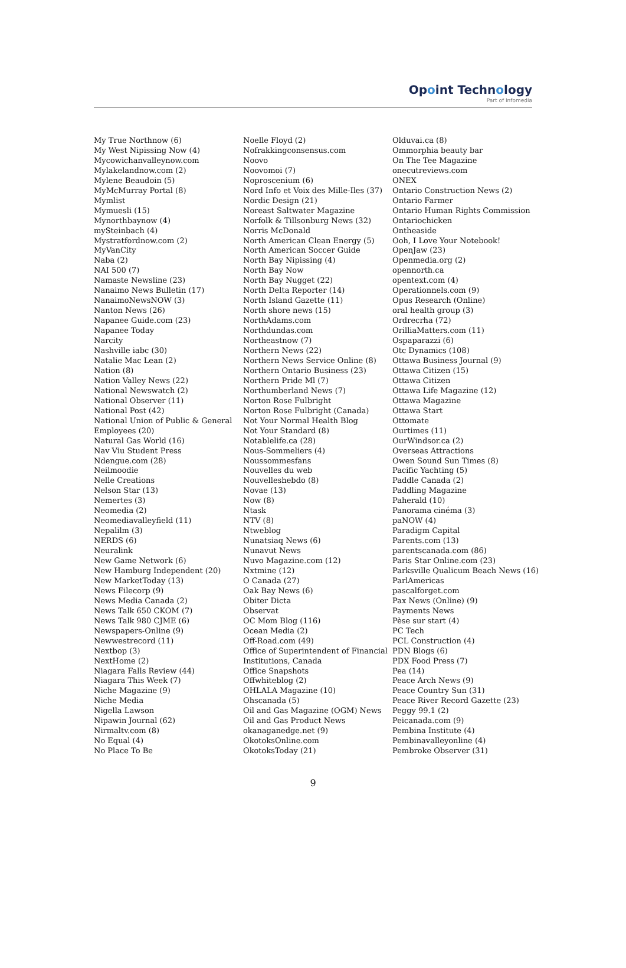Opoint Technology
Part of Infomedia
My True Northnow (6)
My West Nipissing Now (4)
Mycowichanvalleynow.com
Mylakelandnow.com (2)
Mylene Beaudoin (5)
MyMcMurray Portal (8)
Mymlist
Mymuesli (15)
Mynorthbaynow (4)
mySteinbach (4)
Mystratfordnow.com (2)
MyVanCity
Naba (2)
NAI 500 (7)
Namaste Newsline (23)
Nanaimo News Bulletin (17)
NanaimoNewsNOW (3)
Nanton News (26)
Napanee Guide.com (23)
Napanee Today
Narcity
Nashville iabc (30)
Natalie Mac Lean (2)
Nation (8)
Nation Valley News (22)
National Newswatch (2)
National Observer (11)
National Post (42)
National Union of Public & General Employees (20)
Natural Gas World (16)
Nav Viu Student Press
Ndengue.com (28)
Neilmoodie
Nelle Creations
Nelson Star (13)
Nemertes (3)
Neomedia (2)
Neomediavalleyfield (11)
Nepalilm (3)
NERDS (6)
Neuralink
New Game Network (6)
New Hamburg Independent (20)
New MarketToday (13)
News Filecorp (9)
News Media Canada (2)
News Talk 650 CKOM (7)
News Talk 980 CJME (6)
Newspapers-Online (9)
Newwestrecord (11)
Nextbop (3)
NextHome (2)
Niagara Falls Review (44)
Niagara This Week (7)
Niche Magazine (9)
Niche Media
Nigella Lawson
Nipawin Journal (62)
Nirmaltv.com (8)
No Equal (4)
No Place To Be
Noelle Floyd (2)
Nofrakkingconsensus.com
Noovo
Noovomoi (7)
Noproscenium (6)
Nord Info et Voix des Mille-Iles (37)
Nordic Design (21)
Noreast Saltwater Magazine
Norfolk & Tillsonburg News (32)
Norris McDonald
North American Clean Energy (5)
North American Soccer Guide
North Bay Nipissing (4)
North Bay Now
North Bay Nugget (22)
North Delta Reporter (14)
North Island Gazette (11)
North shore news (15)
NorthAdams.com
Northdundas.com
Northeastnow (7)
Northern News (22)
Northern News Service Online (8)
Northern Ontario Business (23)
Northern Pride Ml (7)
Northumberland News (7)
Norton Rose Fulbright
Norton Rose Fulbright (Canada)
Not Your Normal Health Blog
Not Your Standard (8)
Notablelife.ca (28)
Nous-Sommeliers (4)
Noussommesfans
Nouvelles du web
Nouvelleshebdo (8)
Novae (13)
Now (8)
Ntask
NTV (8)
Ntweblog
Nunatsiaq News (6)
Nunavut News
Nuvo Magazine.com (12)
Nxtmine (12)
O Canada (27)
Oak Bay News (6)
Obiter Dicta
Observat
OC Mom Blog (116)
Ocean Media (2)
Off-Road.com (49)
Office of Superintendent of Financial Institutions, Canada
Office Snapshots
Offwhiteblog (2)
OHLALA Magazine (10)
Ohscanada (5)
Oil and Gas Magazine (OGM) News
Oil and Gas Product News
okanaganedge.net (9)
OkotoksOnline.com
OkotoksToday (21)
Olduvai.ca (8)
Ommorphia beauty bar
On The Tee Magazine
onecutreviews.com
ONEX
Ontario Construction News (2)
Ontario Farmer
Ontario Human Rights Commission
Ontariochicken
Ontheaside
Ooh, I Love Your Notebook!
OpenJaw (23)
Openmedia.org (2)
opennorth.ca
opentext.com (4)
Operationnels.com (9)
Opus Research (Online)
oral health group (3)
Ordrecrha (72)
OrilliaMatters.com (11)
Ospaparazzi (6)
Otc Dynamics (108)
Ottawa Business Journal (9)
Ottawa Citizen (15)
Ottawa Citizen
Ottawa Life Magazine (12)
Ottawa Magazine
Ottawa Start
Ottomate
Ourtimes (11)
OurWindsor.ca (2)
Overseas Attractions
Owen Sound Sun Times (8)
Pacific Yachting (5)
Paddle Canada (2)
Paddling Magazine
Paherald (10)
Panorama cinéma (3)
paNOW (4)
Paradigm Capital
Parents.com (13)
parentscanada.com (86)
Paris Star Online.com (23)
Parksville Qualicum Beach News (16)
ParlAmericas
pascalforget.com
Pax News (Online) (9)
Payments News
Pèse sur start (4)
PC Tech
PCL Construction (4)
PDN Blogs (6)
PDX Food Press (7)
Pea (14)
Peace Arch News (9)
Peace Country Sun (31)
Peace River Record Gazette (23)
Peggy 99.1 (2)
Peicanada.com (9)
Pembina Institute (4)
Pembinavalleyonline (4)
Pembroke Observer (31)
9